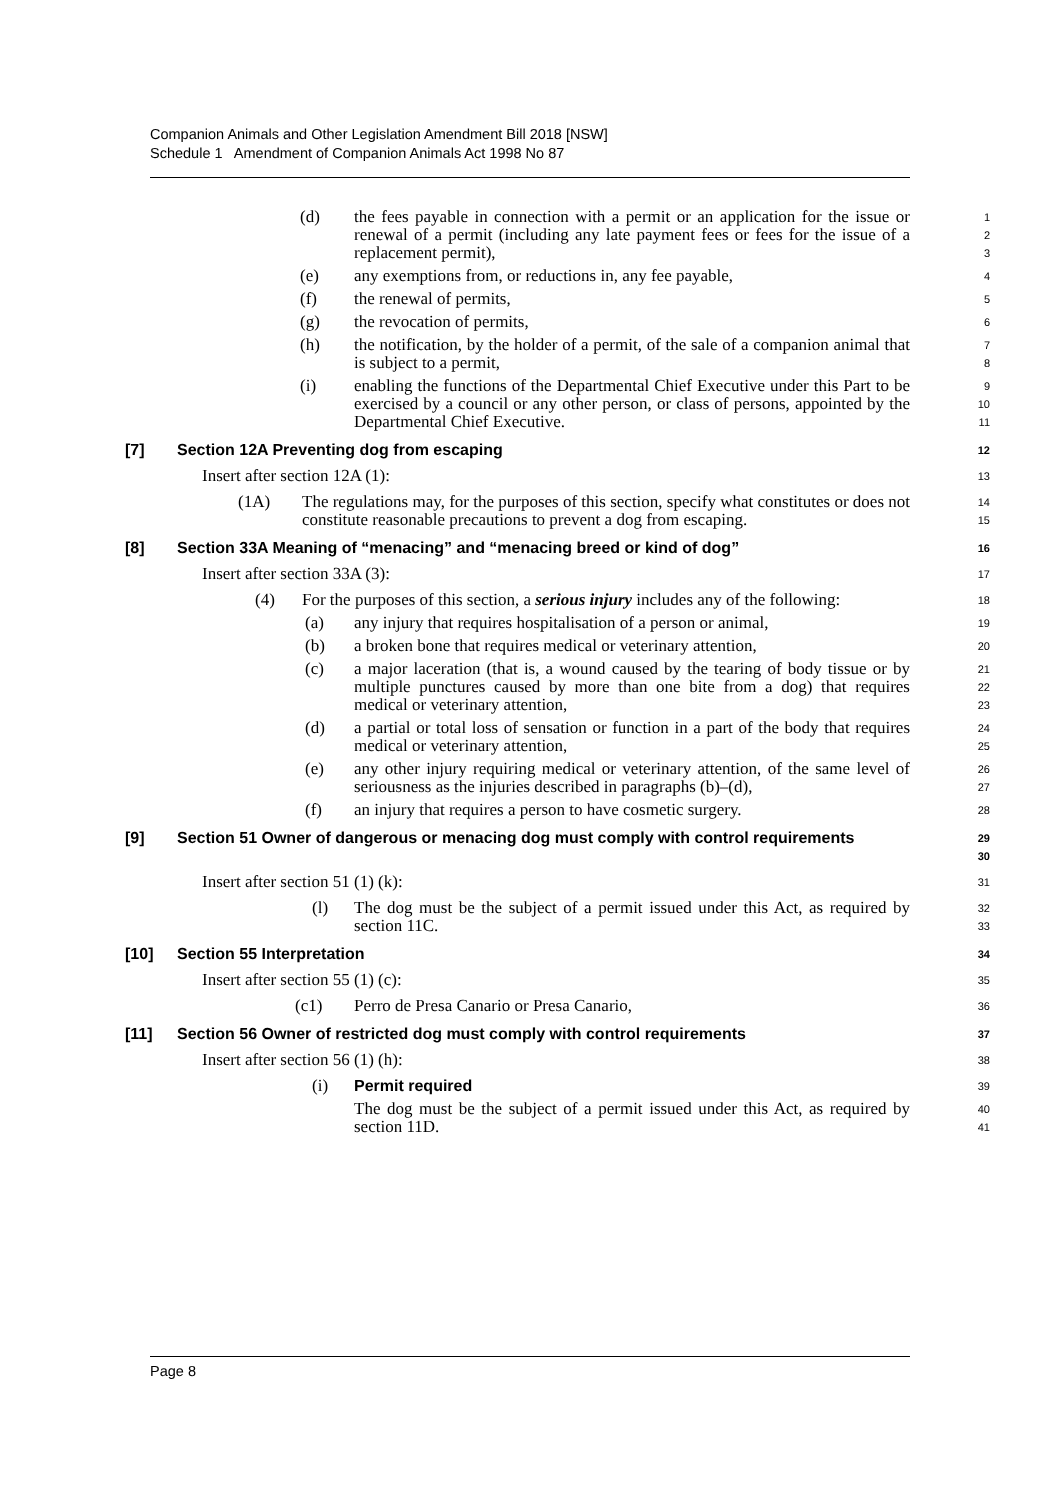Companion Animals and Other Legislation Amendment Bill 2018 [NSW]
Schedule 1 Amendment of Companion Animals Act 1998 No 87
(d) the fees payable in connection with a permit or an application for the issue or renewal of a permit (including any late payment fees or fees for the issue of a replacement permit), 1
2
3
(e) any exemptions from, or reductions in, any fee payable, 4
(f) the renewal of permits, 5
(g) the revocation of permits, 6
(h) the notification, by the holder of a permit, of the sale of a companion animal that is subject to a permit, 7
8
(i) enabling the functions of the Departmental Chief Executive under this Part to be exercised by a council or any other person, or class of persons, appointed by the Departmental Chief Executive. 9
10
11
[7] Section 12A Preventing dog from escaping 12
Insert after section 12A (1): 13
(1A) The regulations may, for the purposes of this section, specify what constitutes or does not constitute reasonable precautions to prevent a dog from escaping. 14
15
[8] Section 33A Meaning of “menacing” and “menacing breed or kind of dog” 16
Insert after section 33A (3): 17
(4) For the purposes of this section, a serious injury includes any of the following: 18
(a) any injury that requires hospitalisation of a person or animal, 19
(b) a broken bone that requires medical or veterinary attention, 20
(c) a major laceration (that is, a wound caused by the tearing of body tissue or by multiple punctures caused by more than one bite from a dog) that requires medical or veterinary attention, 21
22
23
(d) a partial or total loss of sensation or function in a part of the body that requires medical or veterinary attention, 24
25
(e) any other injury requiring medical or veterinary attention, of the same level of seriousness as the injuries described in paragraphs (b)–(d), 26
27
(f) an injury that requires a person to have cosmetic surgery. 28
[9] Section 51 Owner of dangerous or menacing dog must comply with control requirements 29
30
Insert after section 51 (1) (k): 31
(l) The dog must be the subject of a permit issued under this Act, as required by section 11C. 32
33
[10] Section 55 Interpretation 34
Insert after section 55 (1) (c): 35
(c1) Perro de Presa Canario or Presa Canario, 36
[11] Section 56 Owner of restricted dog must comply with control requirements 37
Insert after section 56 (1) (h): 38
(i) Permit required 39
The dog must be the subject of a permit issued under this Act, as required by section 11D. 40
41
Page 8